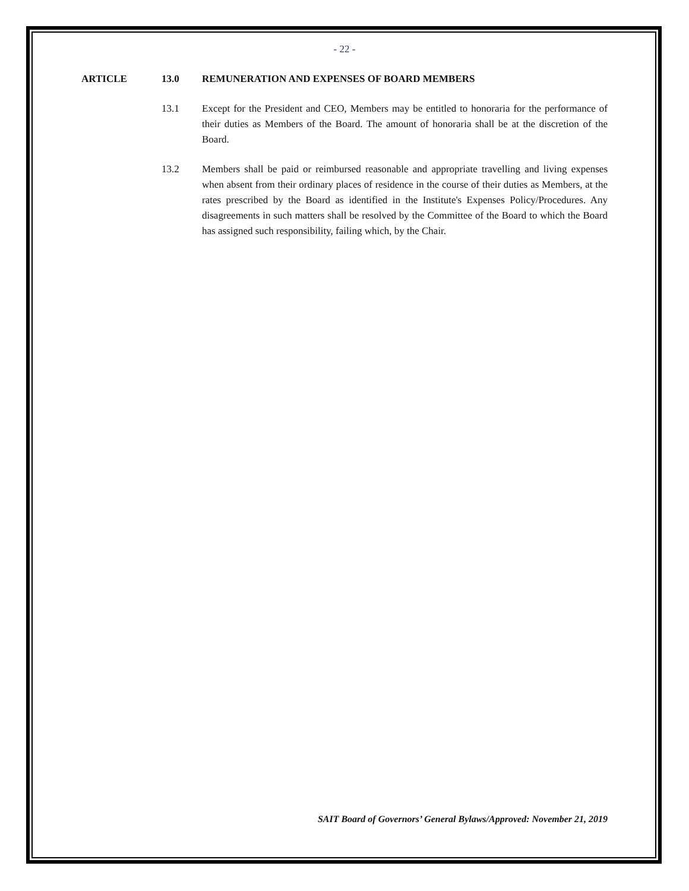- 22 -
ARTICLE 13.0 REMUNERATION AND EXPENSES OF BOARD MEMBERS
13.1 Except for the President and CEO, Members may be entitled to honoraria for the performance of their duties as Members of the Board. The amount of honoraria shall be at the discretion of the Board.
13.2 Members shall be paid or reimbursed reasonable and appropriate travelling and living expenses when absent from their ordinary places of residence in the course of their duties as Members, at the rates prescribed by the Board as identified in the Institute's Expenses Policy/Procedures. Any disagreements in such matters shall be resolved by the Committee of the Board to which the Board has assigned such responsibility, failing which, by the Chair.
SAIT Board of Governors’ General Bylaws/Approved: November 21, 2019